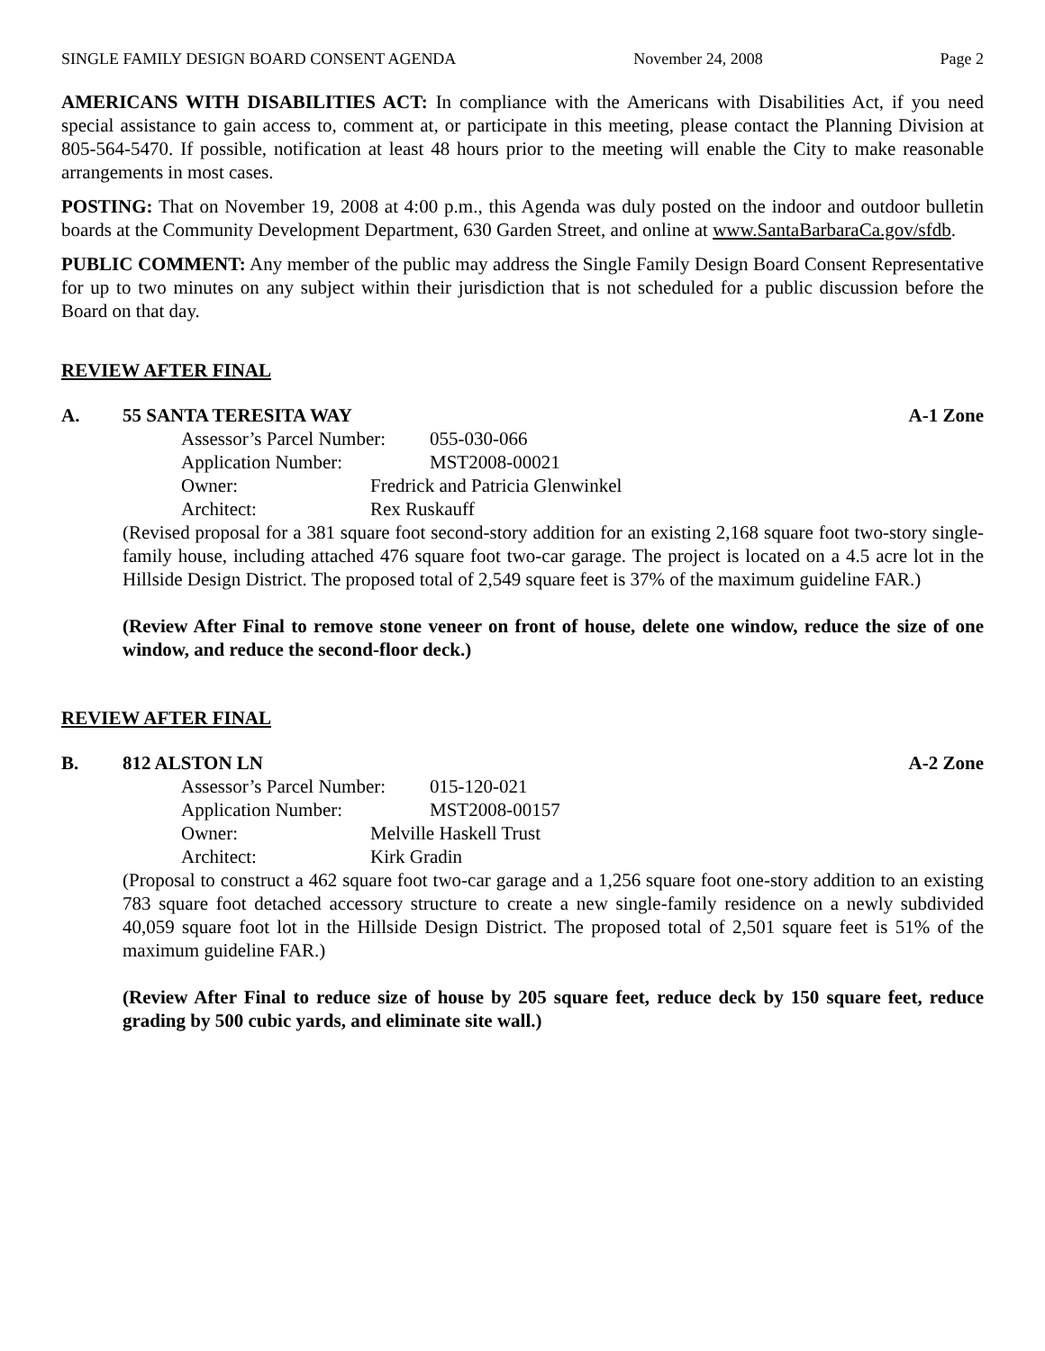SINGLE FAMILY DESIGN BOARD CONSENT AGENDA November 24, 2008 Page 2
AMERICANS WITH DISABILITIES ACT: In compliance with the Americans with Disabilities Act, if you need special assistance to gain access to, comment at, or participate in this meeting, please contact the Planning Division at 805-564-5470. If possible, notification at least 48 hours prior to the meeting will enable the City to make reasonable arrangements in most cases.
POSTING: That on November 19, 2008 at 4:00 p.m., this Agenda was duly posted on the indoor and outdoor bulletin boards at the Community Development Department, 630 Garden Street, and online at www.SantaBarbaraCa.gov/sfdb.
PUBLIC COMMENT: Any member of the public may address the Single Family Design Board Consent Representative for up to two minutes on any subject within their jurisdiction that is not scheduled for a public discussion before the Board on that day.
REVIEW AFTER FINAL
A. 55 SANTA TERESITA WAY A-1 Zone
Assessor’s Parcel Number: 055-030-066
Application Number: MST2008-00021
Owner: Fredrick and Patricia Glenwinkel
Architect: Rex Ruskauff
(Revised proposal for a 381 square foot second-story addition for an existing 2,168 square foot two-story single-family house, including attached 476 square foot two-car garage. The project is located on a 4.5 acre lot in the Hillside Design District. The proposed total of 2,549 square feet is 37% of the maximum guideline FAR.)
(Review After Final to remove stone veneer on front of house, delete one window, reduce the size of one window, and reduce the second-floor deck.)
REVIEW AFTER FINAL
B. 812 ALSTON LN A-2 Zone
Assessor’s Parcel Number: 015-120-021
Application Number: MST2008-00157
Owner: Melville Haskell Trust
Architect: Kirk Gradin
(Proposal to construct a 462 square foot two-car garage and a 1,256 square foot one-story addition to an existing 783 square foot detached accessory structure to create a new single-family residence on a newly subdivided 40,059 square foot lot in the Hillside Design District. The proposed total of 2,501 square feet is 51% of the maximum guideline FAR.)
(Review After Final to reduce size of house by 205 square feet, reduce deck by 150 square feet, reduce grading by 500 cubic yards, and eliminate site wall.)